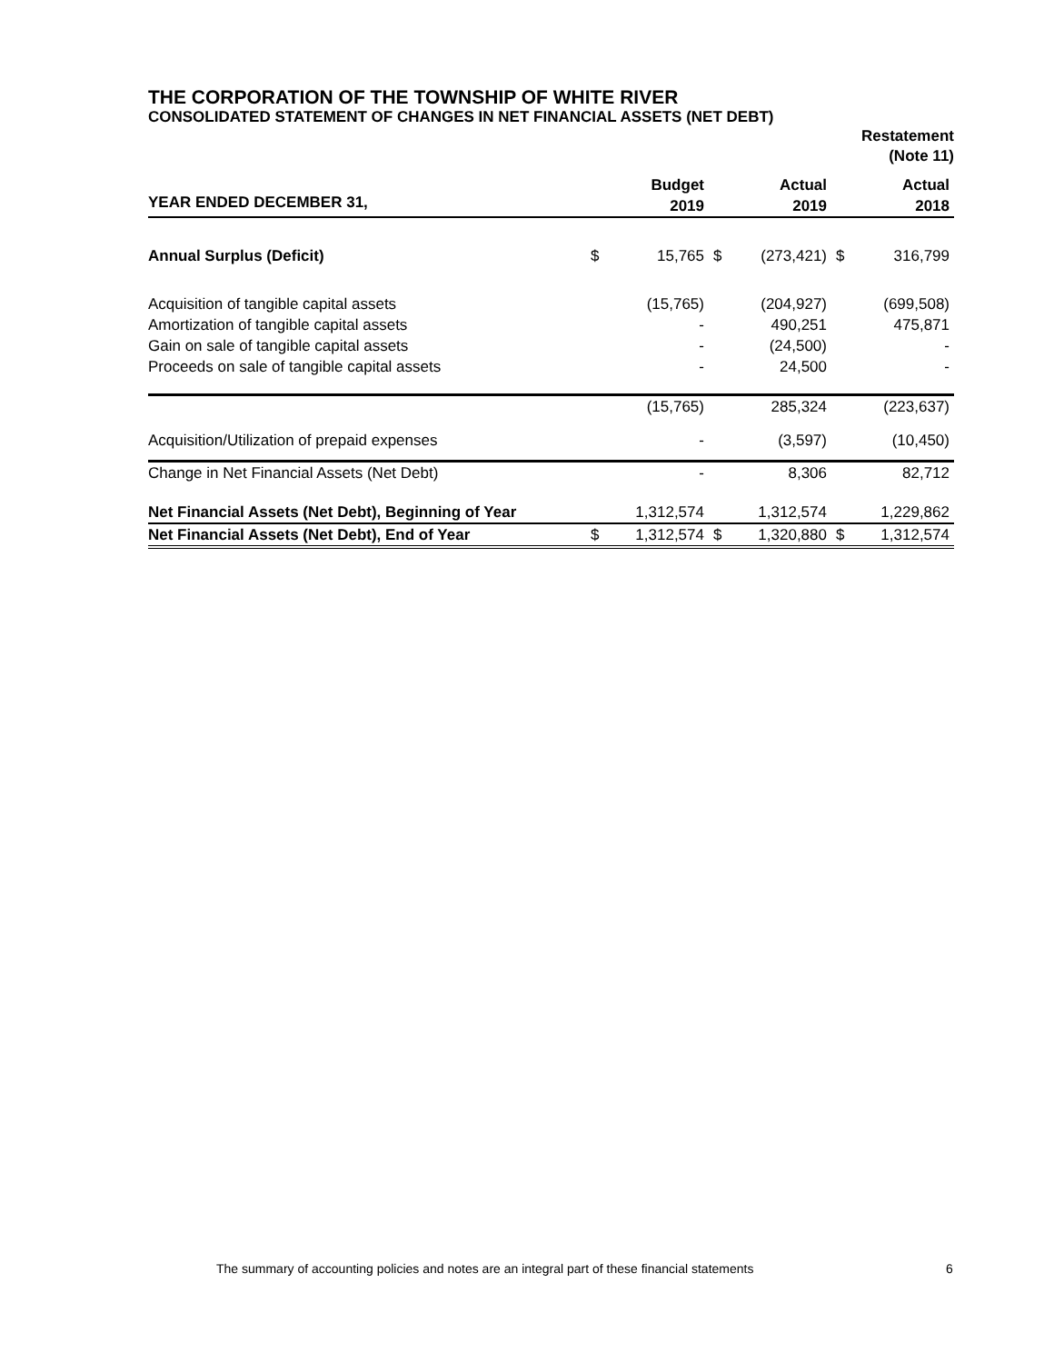THE CORPORATION OF THE TOWNSHIP OF WHITE RIVER
CONSOLIDATED STATEMENT OF CHANGES IN NET FINANCIAL ASSETS (NET DEBT)
Restatement
(Note 11)
| YEAR ENDED DECEMBER 31, | Budget 2019 | | Actual 2019 | | Actual 2018 | |
| --- | --- | --- | --- | --- | --- | --- |
| Annual Surplus (Deficit) | $ | 15,765 | $ | (273,421) | $ | 316,799 |
| Acquisition of tangible capital assets | | (15,765) | | (204,927) | | (699,508) |
| Amortization of tangible capital assets | | - | | 490,251 | | 475,871 |
| Gain on sale of tangible capital assets | | - | | (24,500) | | - |
| Proceeds on sale of tangible capital assets | | - | | 24,500 | | - |
| | | (15,765) | | 285,324 | | (223,637) |
| Acquisition/Utilization of prepaid expenses | | - | | (3,597) | | (10,450) |
| Change in Net Financial Assets (Net Debt) | | - | | 8,306 | | 82,712 |
| Net Financial Assets (Net Debt), Beginning of Year | | 1,312,574 | | 1,312,574 | | 1,229,862 |
| Net Financial Assets (Net Debt), End of Year | $ | 1,312,574 | $ | 1,320,880 | $ | 1,312,574 |
The summary of accounting policies and notes are an integral part of these financial statements
6